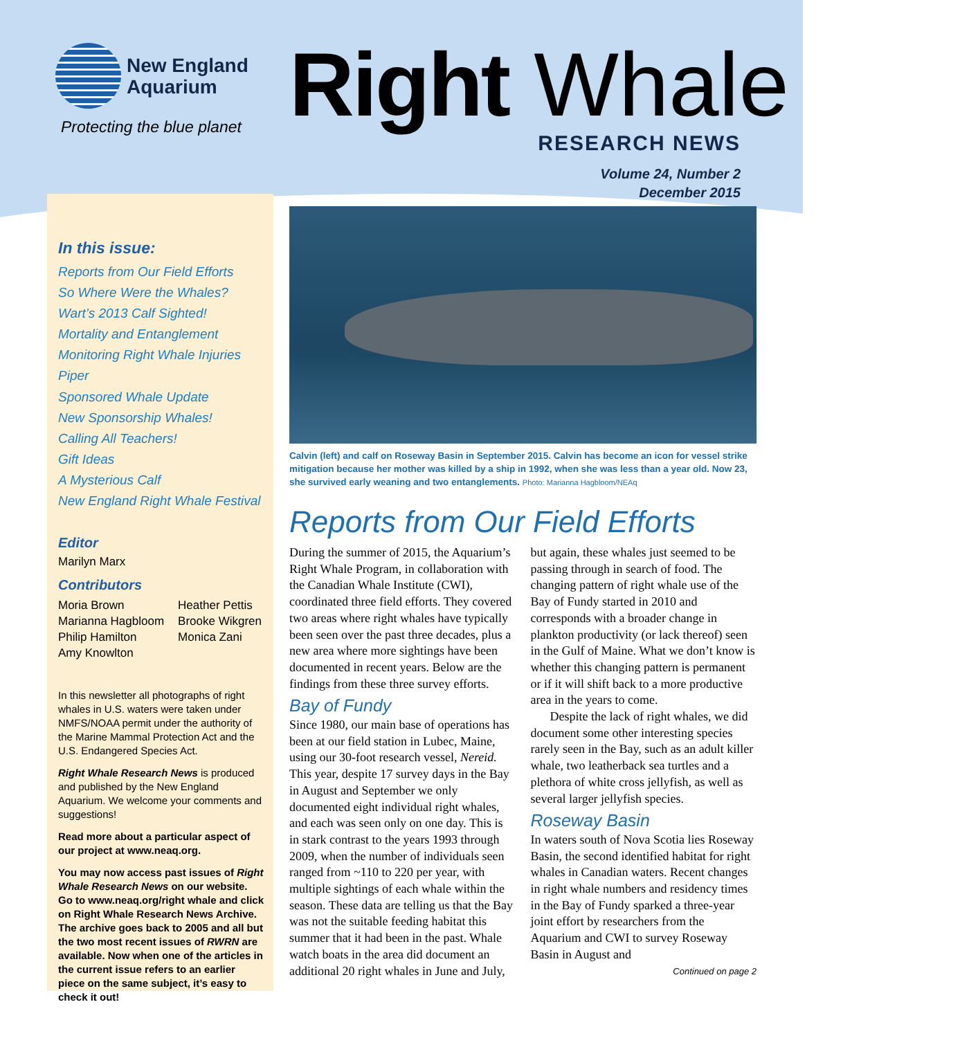New England
Aquarium
Protecting the blue planet Right Whale
RESEARCH NEWS
Volume 24, Number 2
December 2015
In this issue:
Reports from Our Field Efforts
So Where Were the Whales?
Wart’s 2013 Calf Sighted!
Mortality and Entanglement
Monitoring Right Whale Injuries
Piper
Sponsored Whale Update
New Sponsorship Whales!
Calling All Teachers!
Gift Ideas
A Mysterious Calf
New England Right Whale Festival
Editor
Marilyn Marx
Contributors
Moria Brown
Marianna Hagbloom
Philip Hamilton
Amy Knowlton
Heather Pettis
Brooke Wikgren
Monica Zani
In this newsletter all photographs of right whales in U.S. waters were taken under NMFS/NOAA permit under the authority of the Marine Mammal Protection Act and the U.S. Endangered Species Act.
Right Whale Research News is produced and published by the New England Aquarium. We welcome your comments and suggestions!
Read more about a particular aspect of our project at www.neaq.org.
You may now access past issues of Right Whale Research News on our website. Go to www.neaq.org/right whale and click on Right Whale Research News Archive. The archive goes back to 2005 and all but the two most recent issues of RWRN are available. Now when one of the articles in the current issue refers to an earlier piece on the same subject, it’s easy to check it out!
Calvin (left) and calf on Roseway Basin in September 2015. Calvin has become an icon for vessel strike mitigation because her mother was killed by a ship in 1992, when she was less than a year old. Now 23, she survived early weaning and two entanglements. Photo: Marianna Hagbloom/NEAq
Reports from Our Field Efforts
During the summer of 2015, the Aquarium’s Right Whale Program, in collaboration with the Canadian Whale Institute (CWI), coordinated three field efforts. They covered two areas where right whales have typically been seen over the past three decades, plus a new area where more sightings have been documented in recent years. Below are the findings from these three survey efforts.
Bay of Fundy
Since 1980, our main base of operations has been at our field station in Lubec, Maine, using our 30-foot research vessel, Nereid. This year, despite 17 survey days in the Bay in August and September we only documented eight individual right whales, and each was seen only on one day. This is in stark contrast to the years 1993 through 2009, when the number of individuals seen ranged from ~110 to 220 per year, with multiple sightings of each whale within the season. These data are telling us that the Bay was not the suitable feeding habitat this summer that it had been in the past. Whale watch boats in the area did document an additional 20 right whales in June and July, but again, these whales just seemed to be passing through in search of food. The changing pattern of right whale use of the Bay of Fundy started in 2010 and corresponds with a broader change in plankton productivity (or lack thereof) seen in the Gulf of Maine. What we don’t know is whether this changing pattern is permanent or if it will shift back to a more productive area in the years to come.
Despite the lack of right whales, we did document some other interesting species rarely seen in the Bay, such as an adult killer whale, two leatherback sea turtles and a plethora of white cross jellyfish, as well as several larger jellyfish species.
Roseway Basin
In waters south of Nova Scotia lies Roseway Basin, the second identified habitat for right whales in Canadian waters. Recent changes in right whale numbers and residency times in the Bay of Fundy sparked a three-year joint effort by researchers from the Aquarium and CWI to survey Roseway Basin in August and
Continued on page 2